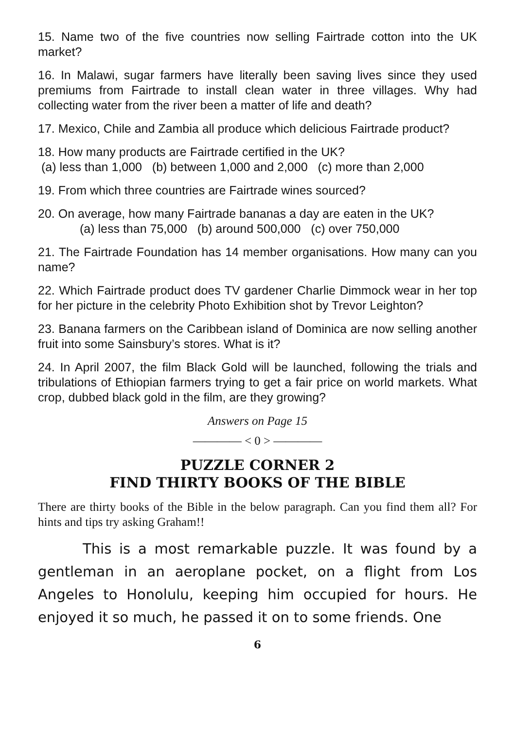15. Name two of the five countries now selling Fairtrade cotton into the UK market?
16. In Malawi, sugar farmers have literally been saving lives since they used premiums from Fairtrade to install clean water in three villages. Why had collecting water from the river been a matter of life and death?
17. Mexico, Chile and Zambia all produce which delicious Fairtrade product?
18. How many products are Fairtrade certified in the UK?
(a) less than 1,000 (b) between 1,000 and 2,000 (c) more than 2,000
19. From which three countries are Fairtrade wines sourced?
20. On average, how many Fairtrade bananas a day are eaten in the UK?
(a) less than 75,000 (b) around 500,000 (c) over 750,000
21. The Fairtrade Foundation has 14 member organisations. How many can you name?
22. Which Fairtrade product does TV gardener Charlie Dimmock wear in her top for her picture in the celebrity Photo Exhibition shot by Trevor Leighton?
23. Banana farmers on the Caribbean island of Dominica are now selling another fruit into some Sainsbury’s stores. What is it?
24. In April 2007, the film Black Gold will be launched, following the trials and tribulations of Ethiopian farmers trying to get a fair price on world markets. What crop, dubbed black gold in the film, are they growing?
Answers on Page 15
———— < 0 > ————
PUZZLE CORNER 2
FIND THIRTY BOOKS OF THE BIBLE
There are thirty books of the Bible in the below paragraph. Can you find them all? For hints and tips try asking Graham!!
This is a most remarkable puzzle. It was found by a gentleman in an aeroplane pocket, on a flight from Los Angeles to Honolulu, keeping him occupied for hours. He enjoyed it so much, he passed it on to some friends. One
6